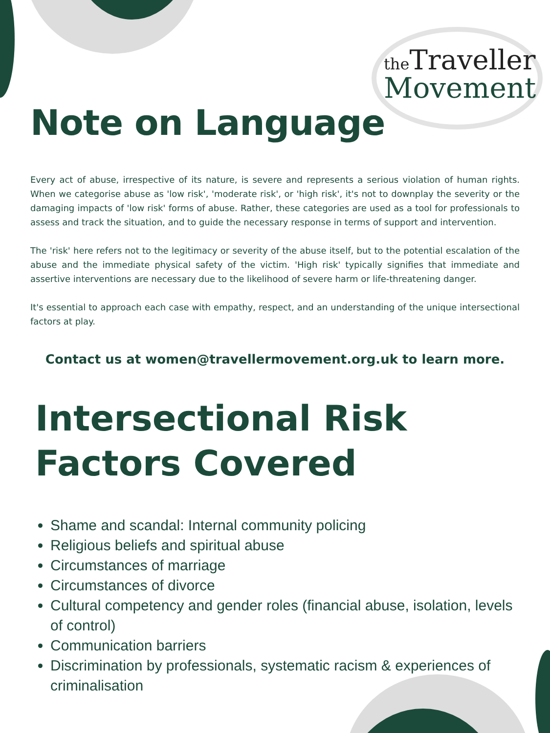the Traveller
Movement
Note on Language
Every act of abuse, irrespective of its nature, is severe and represents a serious violation of human rights. When we categorise abuse as 'low risk', 'moderate risk', or 'high risk', it's not to downplay the severity or the damaging impacts of 'low risk' forms of abuse. Rather, these categories are used as a tool for professionals to assess and track the situation, and to guide the necessary response in terms of support and intervention.
The 'risk' here refers not to the legitimacy or severity of the abuse itself, but to the potential escalation of the abuse and the immediate physical safety of the victim. 'High risk' typically signifies that immediate and assertive interventions are necessary due to the likelihood of severe harm or life-threatening danger.
It's essential to approach each case with empathy, respect, and an understanding of the unique intersectional factors at play.
Contact us at women@travellermovement.org.uk to learn more.
Intersectional Risk Factors Covered
Shame and scandal: Internal community policing
Religious beliefs and spiritual abuse
Circumstances of marriage
Circumstances of divorce
Cultural competency and gender roles (financial abuse, isolation, levels of control)
Communication barriers
Discrimination by professionals, systematic racism & experiences of criminalisation